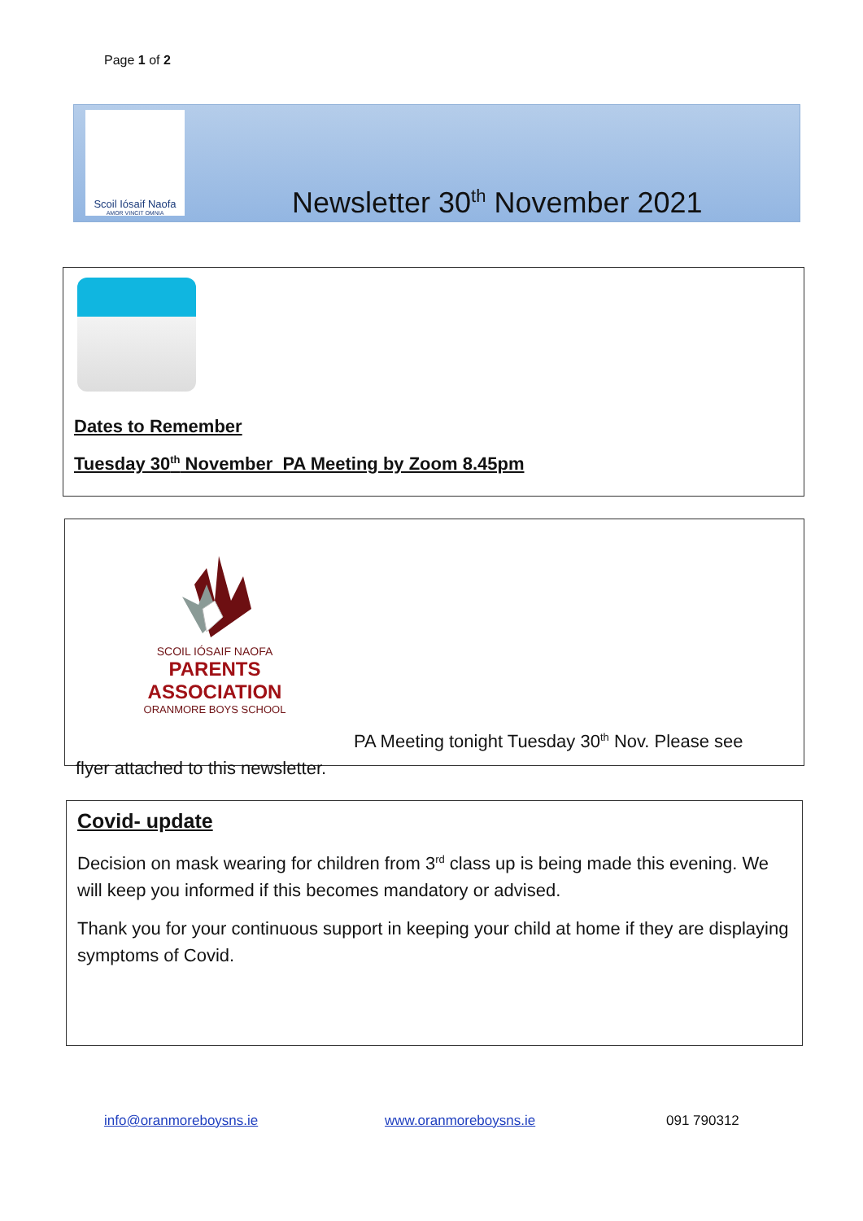Page 1 of 2
Scoil Iósaif Naofa
AMOR VINCIT OMNIA
Newsletter 30<sup>th</sup> November 2021
Dates to Remember
Tuesday 30<sup>th</sup> November PA Meeting by Zoom 8.45pm
SCOIL IÓSAIF NAOFA
PARENTS ASSOCIATION
ORANMORE BOYS SCHOOL
PA Meeting tonight Tuesday 30<sup>th</sup> Nov. Please see
flyer attached to this newsletter.
Covid- update
Decision on mask wearing for children from 3<sup>rd</sup> class up is being made this evening. We will keep you informed if this becomes mandatory or advised.
Thank you for your continuous support in keeping your child at home if they are displaying symptoms of Covid.
info@oranmoreboysns.ie www.oranmoreboysns.ie 091 790312